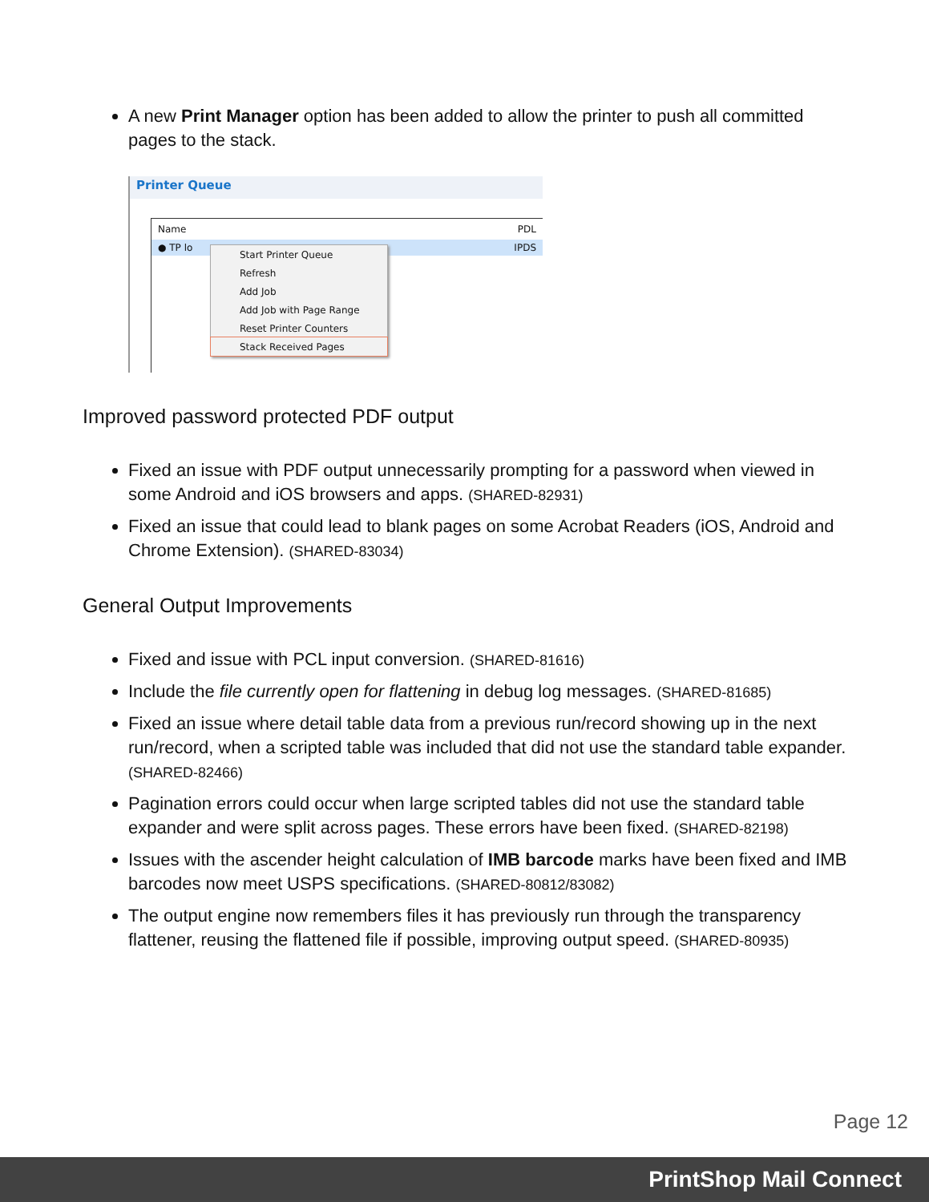A new Print Manager option has been added to allow the printer to push all committed pages to the stack.
Printer Queue
Name PDL
● TP lo IPDS
Start Printer Queue
Refresh
Add Job
Add Job with Page Range
Reset Printer Counters
Stack Received Pages
Improved password protected PDF output
Fixed an issue with PDF output unnecessarily prompting for a password when viewed in some Android and iOS browsers and apps. (SHARED-82931)
Fixed an issue that could lead to blank pages on some Acrobat Readers (iOS, Android and Chrome Extension). (SHARED-83034)
General Output Improvements
Fixed and issue with PCL input conversion. (SHARED-81616)
Include the file currently open for flattening in debug log messages. (SHARED-81685)
Fixed an issue where detail table data from a previous run/record showing up in the next run/record, when a scripted table was included that did not use the standard table expander. (SHARED-82466)
Pagination errors could occur when large scripted tables did not use the standard table expander and were split across pages. These errors have been fixed. (SHARED-82198)
Issues with the ascender height calculation of IMB barcode marks have been fixed and IMB barcodes now meet USPS specifications. (SHARED-80812/83082)
The output engine now remembers files it has previously run through the transparency flattener, reusing the flattened file if possible, improving output speed. (SHARED-80935)
Page 12
PrintShop Mail Connect